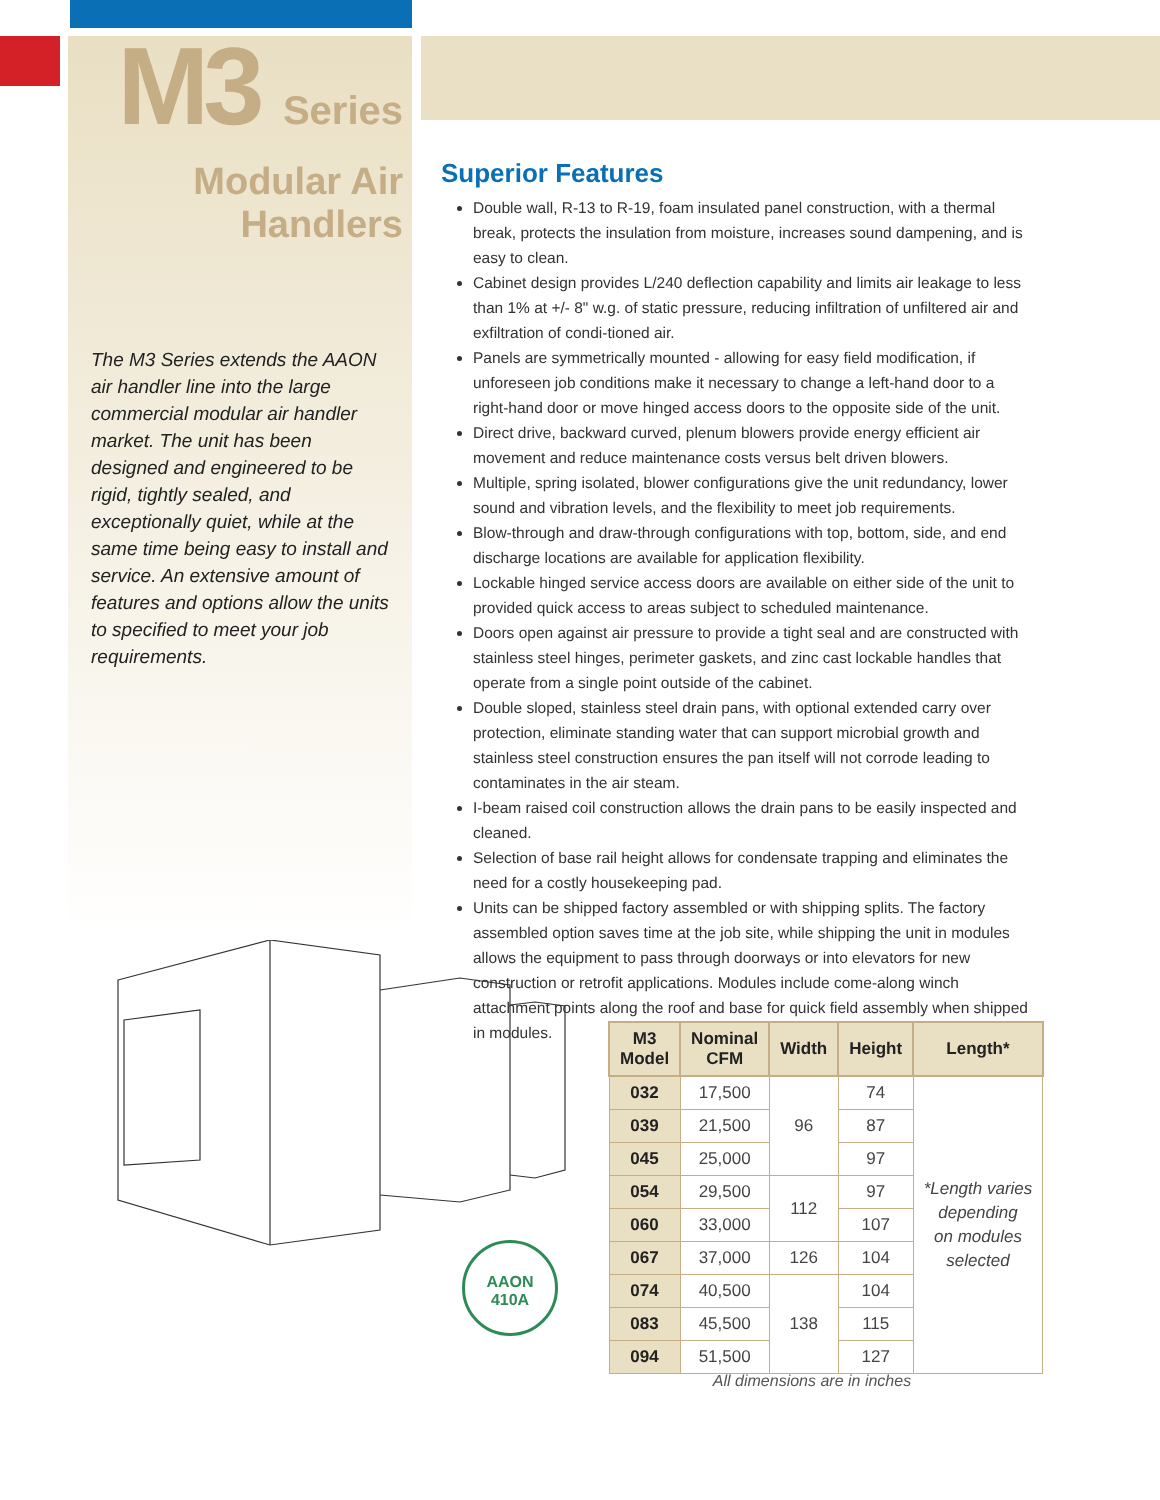M3 Series
Modular Air Handlers
The M3 Series extends the AAON air handler line into the large commercial modular air handler market. The unit has been designed and engineered to be rigid, tightly sealed, and exceptionally quiet, while at the same time being easy to install and service. An extensive amount of features and options allow the units to specified to meet your job requirements.
Superior Features
Double wall, R-13 to R-19, foam insulated panel construction, with a thermal break, protects the insulation from moisture, increases sound dampening, and is easy to clean.
Cabinet design provides L/240 deflection capability and limits air leakage to less than 1% at +/- 8" w.g. of static pressure, reducing infiltration of unfiltered air and exfiltration of condi-tioned air.
Panels are symmetrically mounted - allowing for easy field modification, if unforeseen job conditions make it necessary to change a left-hand door to a right-hand door or move hinged access doors to the opposite side of the unit.
Direct drive, backward curved, plenum blowers provide energy efficient air movement and reduce maintenance costs versus belt driven blowers.
Multiple, spring isolated, blower configurations give the unit redundancy, lower sound and vibration levels, and the flexibility to meet job requirements.
Blow-through and draw-through configurations with top, bottom, side, and end discharge locations are available for application flexibility.
Lockable hinged service access doors are available on either side of the unit to provided quick access to areas subject to scheduled maintenance.
Doors open against air pressure to provide a tight seal and are constructed with stainless steel hinges, perimeter gaskets, and zinc cast lockable handles that operate from a single point outside of the cabinet.
Double sloped, stainless steel drain pans, with optional extended carry over protection, eliminate standing water that can support microbial growth and stainless steel construction ensures the pan itself will not corrode leading to contaminates in the air steam.
I-beam raised coil construction allows the drain pans to be easily inspected and cleaned.
Selection of base rail height allows for condensate trapping and eliminates the need for a costly housekeeping pad.
Units can be shipped factory assembled or with shipping splits. The factory assembled option saves time at the job site, while shipping the unit in modules allows the equipment to pass through doorways or into elevators for new construction or retrofit applications. Modules include come-along winch attachment points along the roof and base for quick field assembly when shipped in modules.
AAON
410A
| M3 Model | Nominal CFM | Width | Height | Length* |
| --- | --- | --- | --- | --- |
| 032 | 17,500 | 96 | 74 | *Length varies depending on modules selected |
| 039 | 21,500 | | 87 | |
| 045 | 25,000 | | 97 | |
| 054 | 29,500 | 112 | 97 | |
| 060 | 33,000 | | 107 | |
| 067 | 37,000 | 126 | 104 | |
| 074 | 40,500 | 138 | 104 | |
| 083 | 45,500 | | 115 | |
| 094 | 51,500 | | 127 | |
All dimensions are in inches